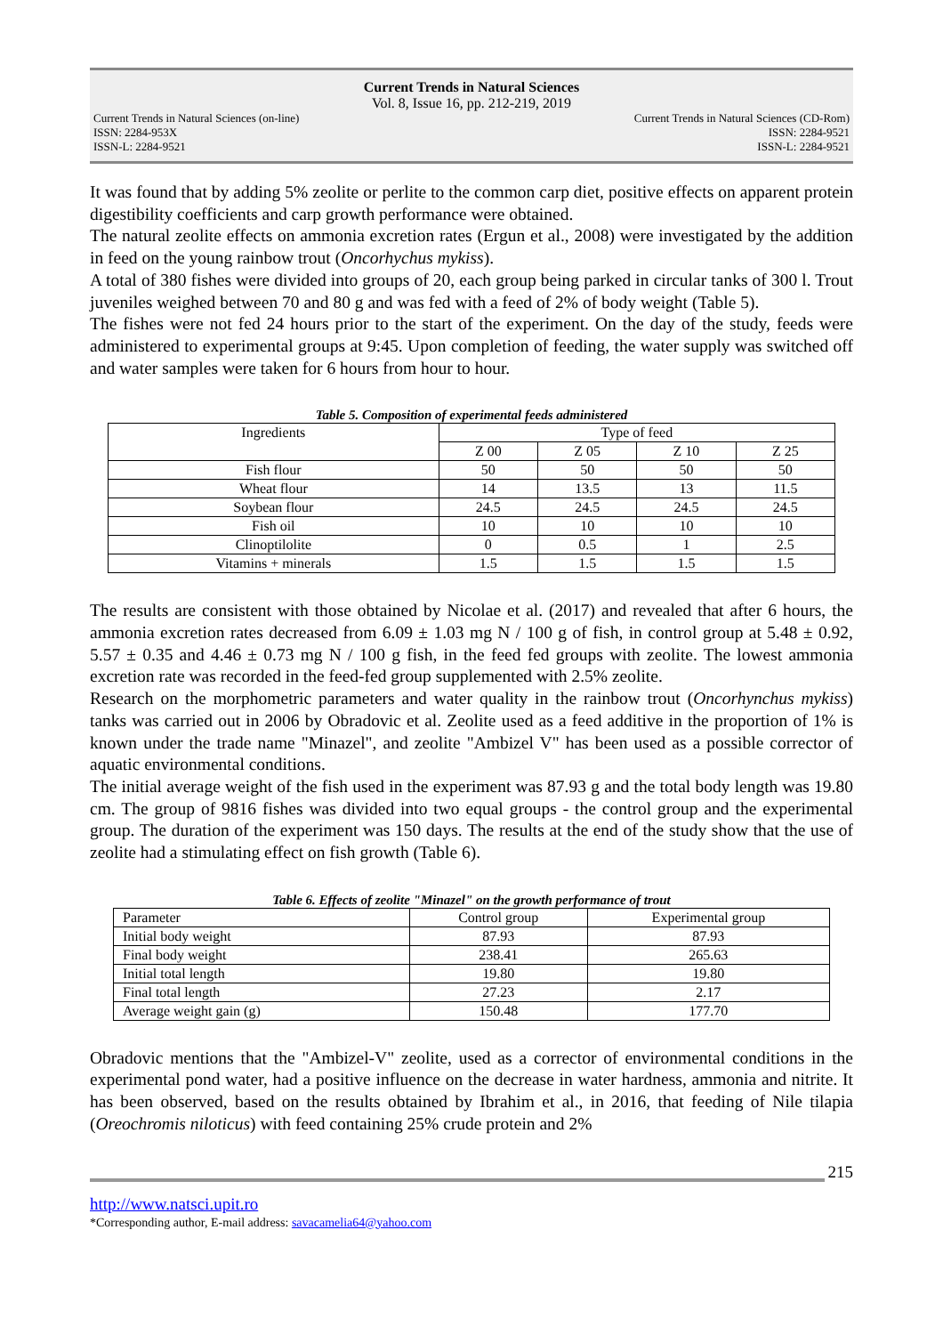Current Trends in Natural Sciences
Vol. 8, Issue 16, pp. 212-219, 2019
Current Trends in Natural Sciences (on-line)
ISSN: 2284-953X
ISSN-L: 2284-9521
Current Trends in Natural Sciences (CD-Rom)
ISSN: 2284-9521
ISSN-L: 2284-9521
It was found that by adding 5% zeolite or perlite to the common carp diet, positive effects on apparent protein digestibility coefficients and carp growth performance were obtained.
The natural zeolite effects on ammonia excretion rates (Ergun et al., 2008) were investigated by the addition in feed on the young rainbow trout (Oncorhychus mykiss).
A total of 380 fishes were divided into groups of 20, each group being parked in circular tanks of 300 l. Trout juveniles weighed between 70 and 80 g and was fed with a feed of 2% of body weight (Table 5).
The fishes were not fed 24 hours prior to the start of the experiment. On the day of the study, feeds were administered to experimental groups at 9:45. Upon completion of feeding, the water supply was switched off and water samples were taken for 6 hours from hour to hour.
Table 5. Composition of experimental feeds administered
| Ingredients | Type of feed | | | |
| --- | --- | --- | --- | --- |
| | Z 00 | Z 05 | Z 10 | Z 25 |
| Fish flour | 50 | 50 | 50 | 50 |
| Wheat flour | 14 | 13.5 | 13 | 11.5 |
| Soybean flour | 24.5 | 24.5 | 24.5 | 24.5 |
| Fish oil | 10 | 10 | 10 | 10 |
| Clinoptilolite | 0 | 0.5 | 1 | 2.5 |
| Vitamins + minerals | 1.5 | 1.5 | 1.5 | 1.5 |
The results are consistent with those obtained by Nicolae et al. (2017) and revealed that after 6 hours, the ammonia excretion rates decreased from 6.09 ± 1.03 mg N / 100 g of fish, in control group at 5.48 ± 0.92, 5.57 ± 0.35 and 4.46 ± 0.73 mg N / 100 g fish, in the feed fed groups with zeolite. The lowest ammonia excretion rate was recorded in the feed-fed group supplemented with 2.5% zeolite.
Research on the morphometric parameters and water quality in the rainbow trout (Oncorhynchus mykiss) tanks was carried out in 2006 by Obradovic et al. Zeolite used as a feed additive in the proportion of 1% is known under the trade name "Minazel", and zeolite "Ambizel V" has been used as a possible corrector of aquatic environmental conditions.
The initial average weight of the fish used in the experiment was 87.93 g and the total body length was 19.80 cm. The group of 9816 fishes was divided into two equal groups - the control group and the experimental group. The duration of the experiment was 150 days. The results at the end of the study show that the use of zeolite had a stimulating effect on fish growth (Table 6).
Table 6. Effects of zeolite "Minazel" on the growth performance of trout
| Parameter | Control group | Experimental group |
| --- | --- | --- |
| Initial body weight | 87.93 | 87.93 |
| Final body weight | 238.41 | 265.63 |
| Initial total length | 19.80 | 19.80 |
| Final total length | 27.23 | 2.17 |
| Average weight gain (g) | 150.48 | 177.70 |
Obradovic mentions that the "Ambizel-V" zeolite, used as a corrector of environmental conditions in the experimental pond water, had a positive influence on the decrease in water hardness, ammonia and nitrite. It has been observed, based on the results obtained by Ibrahim et al., in 2016, that feeding of Nile tilapia (Oreochromis niloticus) with feed containing 25% crude protein and 2%
215
http://www.natsci.upit.ro
*Corresponding author, E-mail address: savacamelia64@yahoo.com